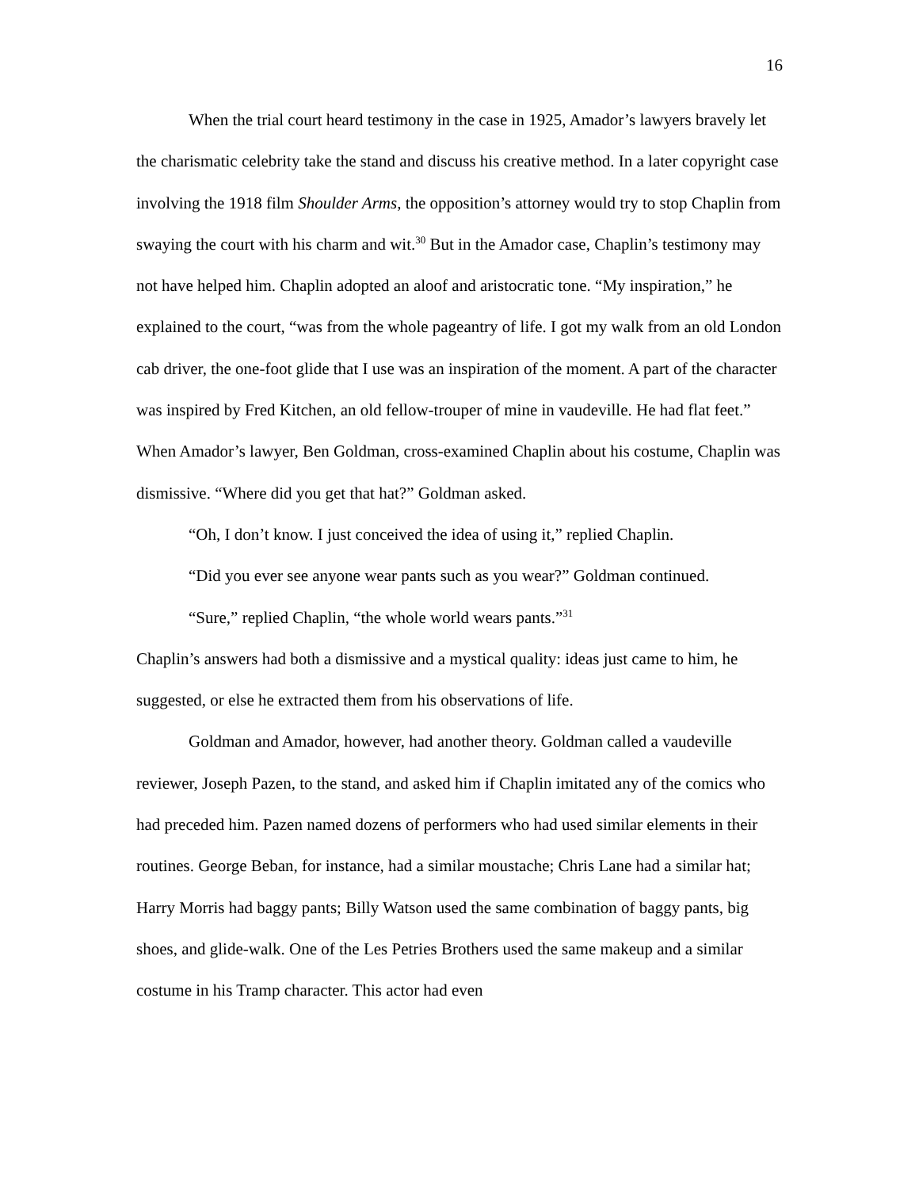16
When the trial court heard testimony in the case in 1925, Amador’s lawyers bravely let the charismatic celebrity take the stand and discuss his creative method. In a later copyright case involving the 1918 film Shoulder Arms, the opposition’s attorney would try to stop Chaplin from swaying the court with his charm and wit.<sup>30</sup> But in the Amador case, Chaplin’s testimony may not have helped him. Chaplin adopted an aloof and aristocratic tone. “My inspiration,” he explained to the court, “was from the whole pageantry of life. I got my walk from an old London cab driver, the one-foot glide that I use was an inspiration of the moment. A part of the character was inspired by Fred Kitchen, an old fellow-trouper of mine in vaudeville. He had flat feet.” When Amador’s lawyer, Ben Goldman, cross-examined Chaplin about his costume, Chaplin was dismissive. “Where did you get that hat?” Goldman asked.
“Oh, I don’t know. I just conceived the idea of using it,” replied Chaplin.
“Did you ever see anyone wear pants such as you wear?” Goldman continued.
“Sure,” replied Chaplin, “the whole world wears pants.”<sup>31</sup>
Chaplin’s answers had both a dismissive and a mystical quality: ideas just came to him, he suggested, or else he extracted them from his observations of life.
Goldman and Amador, however, had another theory. Goldman called a vaudeville reviewer, Joseph Pazen, to the stand, and asked him if Chaplin imitated any of the comics who had preceded him. Pazen named dozens of performers who had used similar elements in their routines. George Beban, for instance, had a similar moustache; Chris Lane had a similar hat; Harry Morris had baggy pants; Billy Watson used the same combination of baggy pants, big shoes, and glide-walk. One of the Les Petries Brothers used the same makeup and a similar costume in his Tramp character. This actor had even